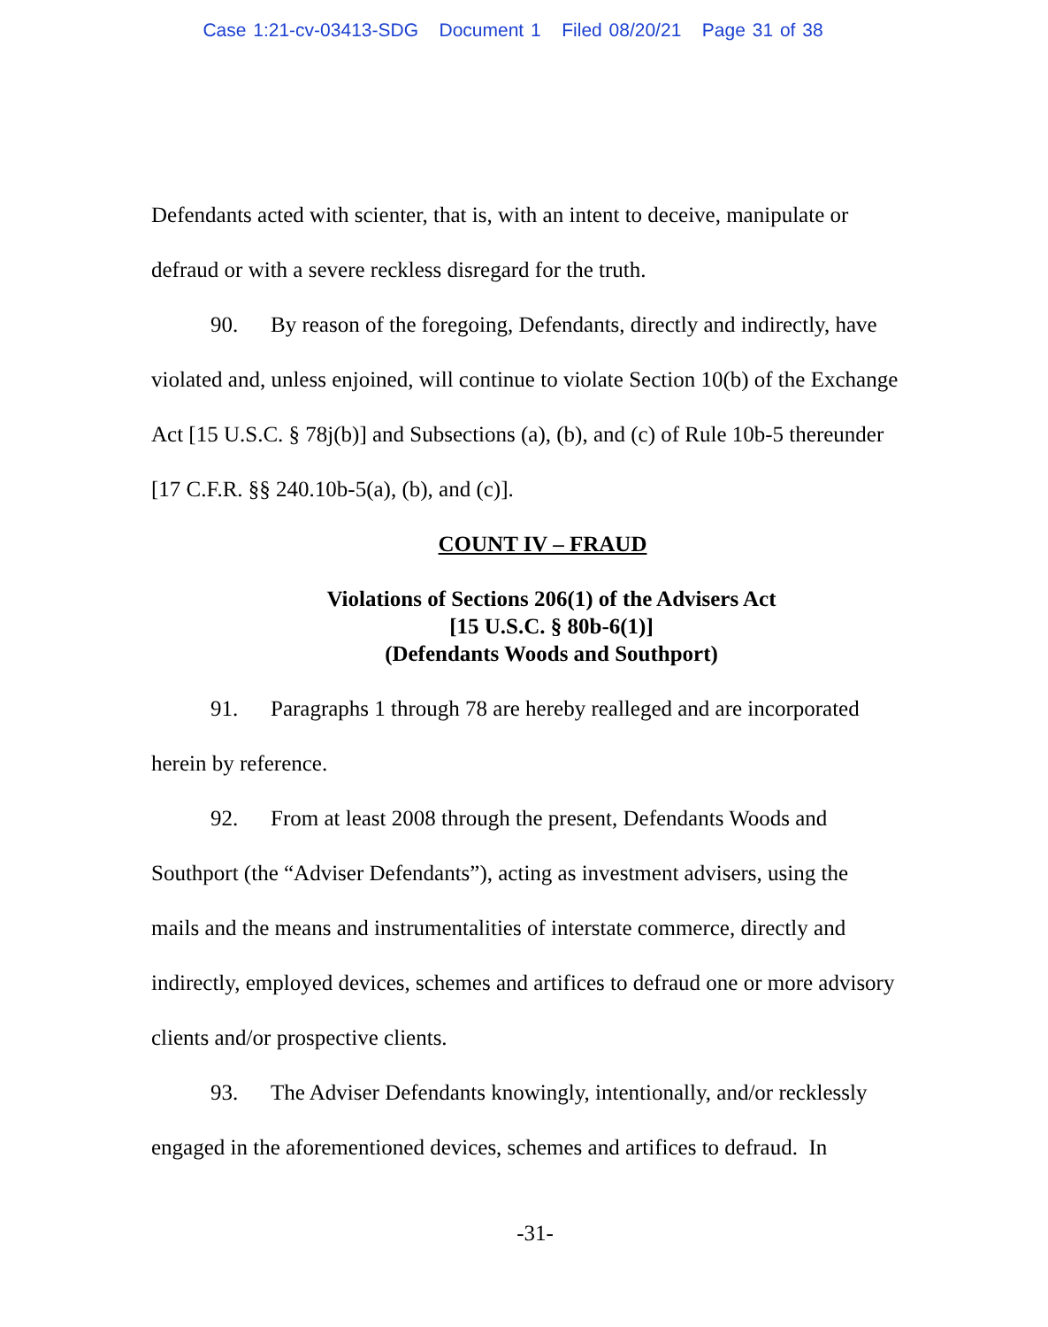Case 1:21-cv-03413-SDG Document 1 Filed 08/20/21 Page 31 of 38
Defendants acted with scienter, that is, with an intent to deceive, manipulate or defraud or with a severe reckless disregard for the truth.
90. By reason of the foregoing, Defendants, directly and indirectly, have violated and, unless enjoined, will continue to violate Section 10(b) of the Exchange Act [15 U.S.C. § 78j(b)] and Subsections (a), (b), and (c) of Rule 10b-5 thereunder [17 C.F.R. §§ 240.10b-5(a), (b), and (c)].
COUNT IV – FRAUD
Violations of Sections 206(1) of the Advisers Act
[15 U.S.C. § 80b-6(1)]
(Defendants Woods and Southport)
91. Paragraphs 1 through 78 are hereby realleged and are incorporated herein by reference.
92. From at least 2008 through the present, Defendants Woods and Southport (the “Adviser Defendants”), acting as investment advisers, using the mails and the means and instrumentalities of interstate commerce, directly and indirectly, employed devices, schemes and artifices to defraud one or more advisory clients and/or prospective clients.
93. The Adviser Defendants knowingly, intentionally, and/or recklessly engaged in the aforementioned devices, schemes and artifices to defraud. In
-31-